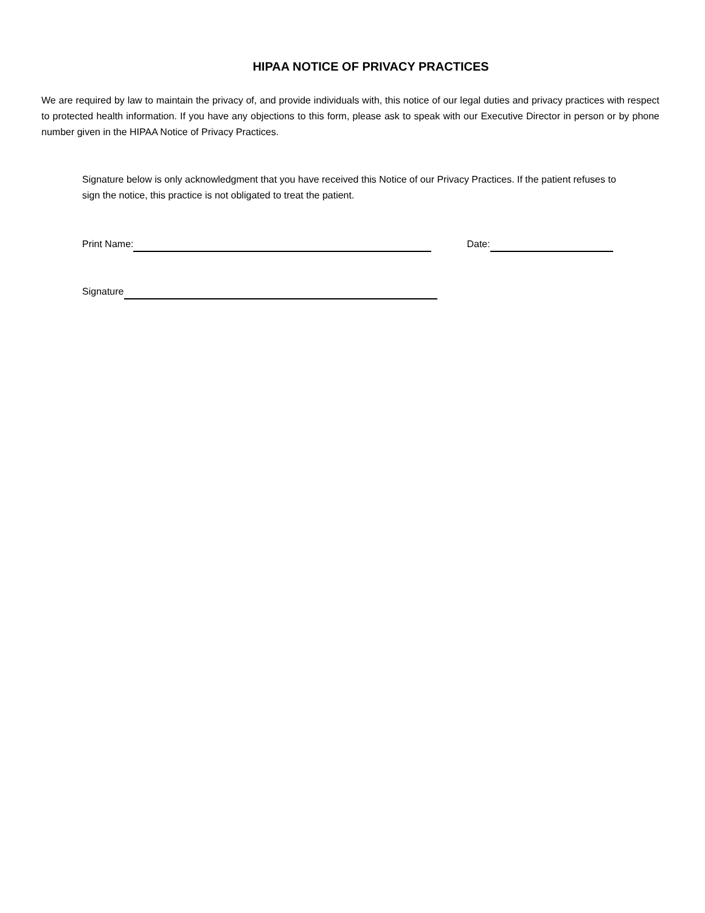HIPAA NOTICE OF PRIVACY PRACTICES
We are required by law to maintain the privacy of, and provide individuals with, this notice of our legal duties and privacy practices with respect to protected health information. If you have any objections to this form, please ask to speak with our Executive Director in person or by phone number given in the HIPAA Notice of Privacy Practices.
Signature below is only acknowledgment that you have received this Notice of our Privacy Practices. If the patient refuses to sign the notice, this practice is not obligated to treat the patient.
Print Name: Date:
Signature